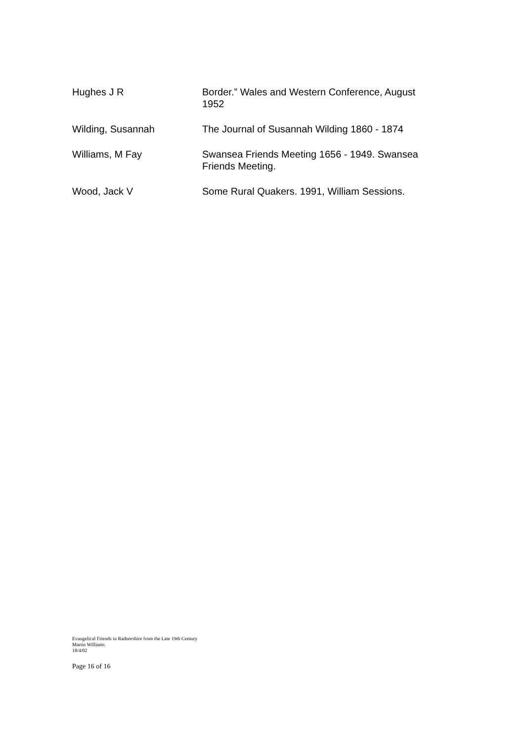| Hughes J R | Border.” Wales and Western Conference, August 1952 |
| Wilding, Susannah | The Journal of Susannah Wilding 1860 - 1874 |
| Williams, M Fay | Swansea Friends Meeting 1656 - 1949. Swansea Friends Meeting. |
| Wood, Jack V | Some Rural Quakers. 1991, William Sessions. |
Evangelical Friends in Radnorshire from the Late 19th Century
Martin Williams
18/4/02
Page 16 of 16